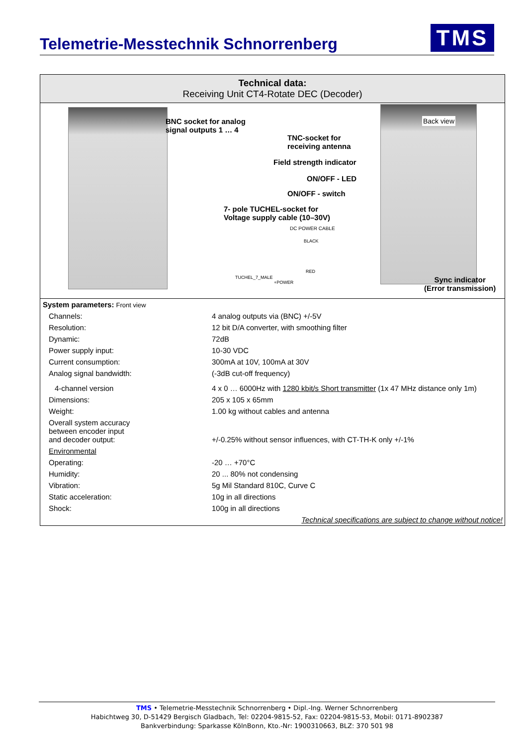Telemetrie-Messtechnik Schnorrenberg
TMS
Technical data:
Receiving Unit CT4-Rotate DEC (Decoder)
BNC socket for analog
signal outputs 1 … 4
Back view
TNC-socket for
receiving antenna
Field strength indicator
ON/OFF - LED
ON/OFF - switch
7- pole TUCHEL-socket for
Voltage supply cable (10–30V)
DC POWER CABLE
BLACK
RED
TUCHEL_7_MALE
+POWER Sync indicator
(Error transmission)
| System parameters: Front view | |
| Channels: | 4 analog outputs via (BNC) +/-5V |
| Resolution: | 12 bit D/A converter, with smoothing filter |
| Dynamic: | 72dB |
| Power supply input: | 10-30 VDC |
| Current consumption: | 300mA at 10V, 100mA at 30V |
| Analog signal bandwidth: | (-3dB cut-off frequency) |
| 4-channel version | 4 x 0 … 6000Hz with 1280 kbit/s Short transmitter (1x 47 MHz distance only 1m) |
| Dimensions: | 205 x 105 x 65mm |
| Weight: | 1.00 kg without cables and antenna |
| Overall system accuracy between encoder input and decoder output: | +/-0.25% without sensor influences, with CT-TH-K only +/-1% |
| Environmental | |
| Operating: | -20 … +70°C |
| Humidity: | 20 ... 80% not condensing |
| Vibration: | 5g Mil Standard 810C, Curve C |
| Static acceleration: | 10g in all directions |
| Shock: | 100g in all directions |
| Technical specifications are subject to change without notice! | |
TMS • Telemetrie-Messtechnik Schnorrenberg • Dipl.-Ing. Werner Schnorrenberg
Habichtweg 30, D-51429 Bergisch Gladbach, Tel: 02204-9815-52, Fax: 02204-9815-53, Mobil: 0171-8902387
Bankverbindung: Sparkasse KölnBonn, Kto.-Nr: 1900310663, BLZ: 370 501 98